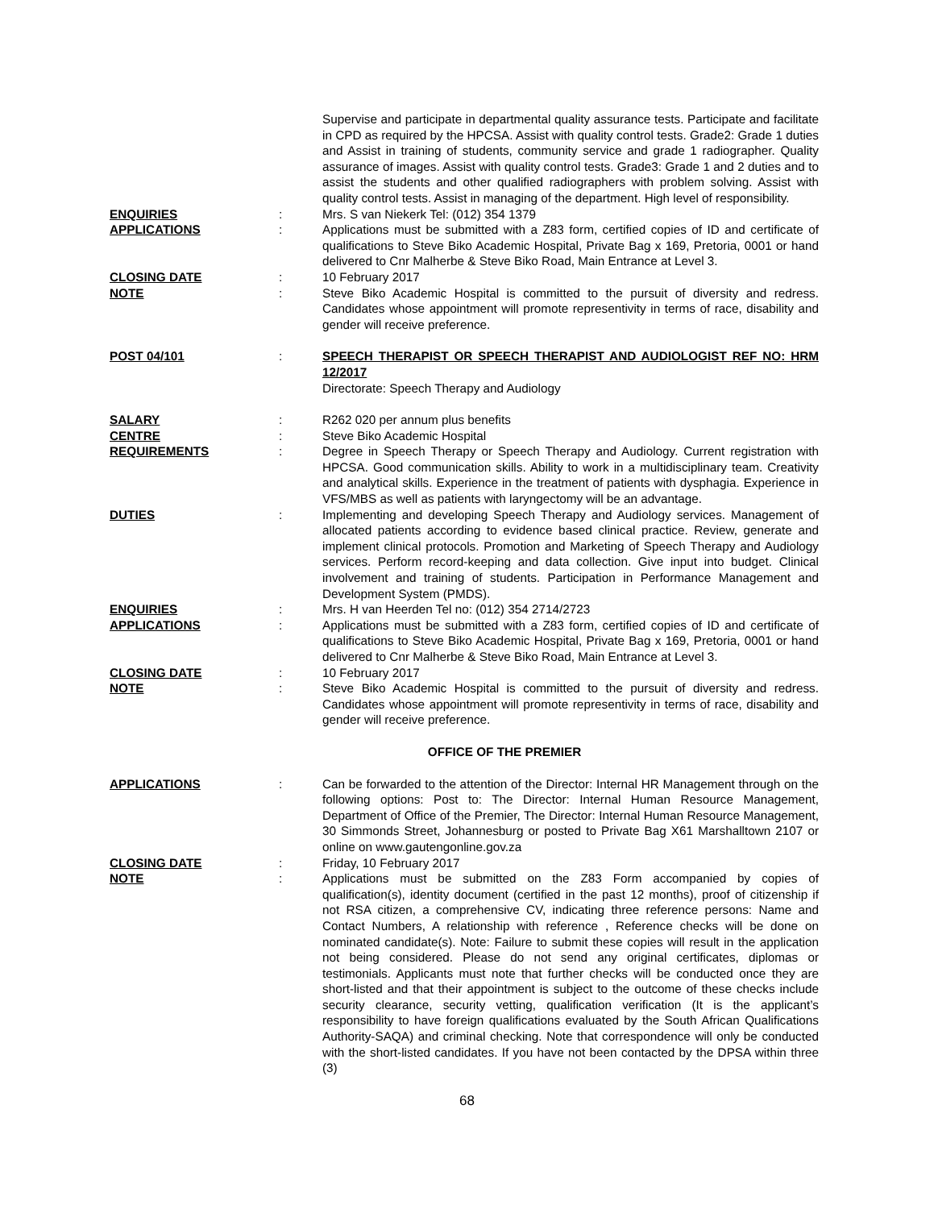Supervise and participate in departmental quality assurance tests. Participate and facilitate in CPD as required by the HPCSA. Assist with quality control tests. Grade2: Grade 1 duties and Assist in training of students, community service and grade 1 radiographer. Quality assurance of images. Assist with quality control tests. Grade3: Grade 1 and 2 duties and to assist the students and other qualified radiographers with problem solving. Assist with quality control tests. Assist in managing of the department. High level of responsibility.
ENQUIRIES : Mrs. S van Niekerk Tel: (012) 354 1379
APPLICATIONS : Applications must be submitted with a Z83 form, certified copies of ID and certificate of qualifications to Steve Biko Academic Hospital, Private Bag x 169, Pretoria, 0001 or hand delivered to Cnr Malherbe & Steve Biko Road, Main Entrance at Level 3.
CLOSING DATE : 10 February 2017
NOTE : Steve Biko Academic Hospital is committed to the pursuit of diversity and redress. Candidates whose appointment will promote representivity in terms of race, disability and gender will receive preference.
POST 04/101 : SPEECH THERAPIST OR SPEECH THERAPIST AND AUDIOLOGIST REF NO: HRM 12/2017
Directorate: Speech Therapy and Audiology
SALARY : R262 020 per annum plus benefits
CENTRE : Steve Biko Academic Hospital
REQUIREMENTS : Degree in Speech Therapy or Speech Therapy and Audiology. Current registration with HPCSA. Good communication skills. Ability to work in a multidisciplinary team. Creativity and analytical skills. Experience in the treatment of patients with dysphagia. Experience in VFS/MBS as well as patients with laryngectomy will be an advantage.
DUTIES : Implementing and developing Speech Therapy and Audiology services. Management of allocated patients according to evidence based clinical practice. Review, generate and implement clinical protocols. Promotion and Marketing of Speech Therapy and Audiology services. Perform record-keeping and data collection. Give input into budget. Clinical involvement and training of students. Participation in Performance Management and Development System (PMDS).
ENQUIRIES : Mrs. H van Heerden Tel no: (012) 354 2714/2723
APPLICATIONS : Applications must be submitted with a Z83 form, certified copies of ID and certificate of qualifications to Steve Biko Academic Hospital, Private Bag x 169, Pretoria, 0001 or hand delivered to Cnr Malherbe & Steve Biko Road, Main Entrance at Level 3.
CLOSING DATE : 10 February 2017
NOTE : Steve Biko Academic Hospital is committed to the pursuit of diversity and redress. Candidates whose appointment will promote representivity in terms of race, disability and gender will receive preference.
OFFICE OF THE PREMIER
APPLICATIONS : Can be forwarded to the attention of the Director: Internal HR Management through on the following options: Post to: The Director: Internal Human Resource Management, Department of Office of the Premier, The Director: Internal Human Resource Management, 30 Simmonds Street, Johannesburg or posted to Private Bag X61 Marshalltown 2107 or online on www.gautengonline.gov.za
CLOSING DATE : Friday, 10 February 2017
NOTE : Applications must be submitted on the Z83 Form accompanied by copies of qualification(s), identity document (certified in the past 12 months), proof of citizenship if not RSA citizen, a comprehensive CV, indicating three reference persons: Name and Contact Numbers, A relationship with reference , Reference checks will be done on nominated candidate(s). Note: Failure to submit these copies will result in the application not being considered. Please do not send any original certificates, diplomas or testimonials. Applicants must note that further checks will be conducted once they are short-listed and that their appointment is subject to the outcome of these checks include security clearance, security vetting, qualification verification (It is the applicant’s responsibility to have foreign qualifications evaluated by the South African Qualifications Authority-SAQA) and criminal checking. Note that correspondence will only be conducted with the short-listed candidates. If you have not been contacted by the DPSA within three (3)
68